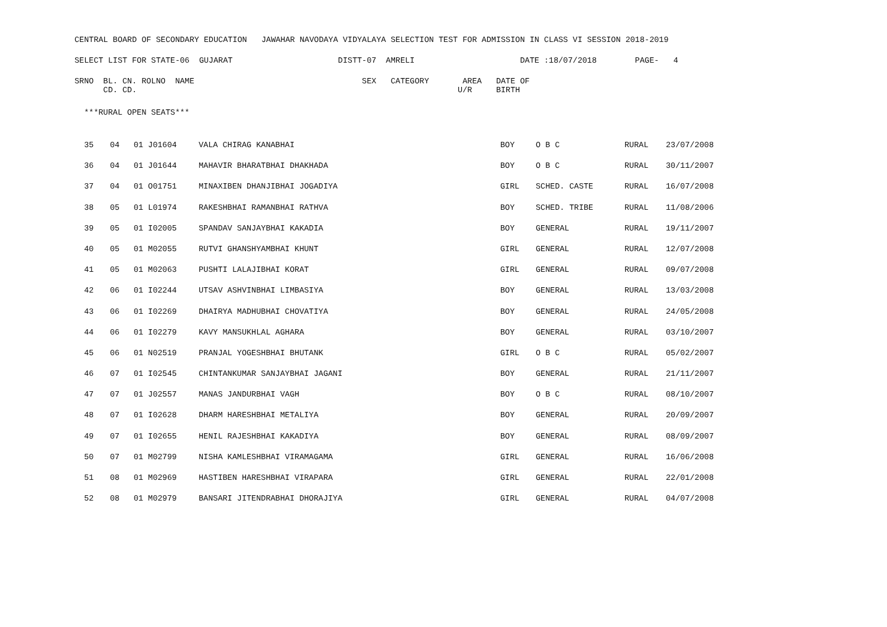CENTRAL BOARD OF SECONDARY EDUCATION JAWAHAR NAVODAYA VIDYALAYA SELECTION TEST FOR ADMISSION IN CLASS VI SESSION 2018-2019
SELECT LIST FOR STATE-06 GUJARAT DISTT-07 AMRELI DATE :18/07/2018 PAGE- 4
SRNO BL. CN. ROLNO NAME SEX CATEGORY AREA DATE OF CD. CD. U/R BIRTH
***RURAL OPEN SEATS***
| 35 | 04 | 01 J01604 | VALA CHIRAG KANABHAI | BOY | O B C | RURAL | 23/07/2008 |
| 36 | 04 | 01 J01644 | MAHAVIR BHARATBHAI DHAKHADA | BOY | O B C | RURAL | 30/11/2007 |
| 37 | 04 | 01 O01751 | MINAXIBEN DHANJIBHAI JOGADIYA | GIRL | SCHED. CASTE | RURAL | 16/07/2008 |
| 38 | 05 | 01 L01974 | RAKESHBHAI RAMANBHAI RATHVA | BOY | SCHED. TRIBE | RURAL | 11/08/2006 |
| 39 | 05 | 01 I02005 | SPANDAV SANJAYBHAI KAKADIA | BOY | GENERAL | RURAL | 19/11/2007 |
| 40 | 05 | 01 M02055 | RUTVI GHANSHYAMBHAI KHUNT | GIRL | GENERAL | RURAL | 12/07/2008 |
| 41 | 05 | 01 M02063 | PUSHTI LALAJIBHAI KORAT | GIRL | GENERAL | RURAL | 09/07/2008 |
| 42 | 06 | 01 I02244 | UTSAV ASHVINBHAI LIMBASIYA | BOY | GENERAL | RURAL | 13/03/2008 |
| 43 | 06 | 01 I02269 | DHAIRYA MADHUBHAI CHOVATIYA | BOY | GENERAL | RURAL | 24/05/2008 |
| 44 | 06 | 01 I02279 | KAVY MANSUKHLAL AGHARA | BOY | GENERAL | RURAL | 03/10/2007 |
| 45 | 06 | 01 N02519 | PRANJAL YOGESHBHAI BHUTANK | GIRL | O B C | RURAL | 05/02/2007 |
| 46 | 07 | 01 I02545 | CHINTANKUMAR SANJAYBHAI JAGANI | BOY | GENERAL | RURAL | 21/11/2007 |
| 47 | 07 | 01 J02557 | MANAS JANDURBHAI VAGH | BOY | O B C | RURAL | 08/10/2007 |
| 48 | 07 | 01 I02628 | DHARM HARESHBHAI METALIYA | BOY | GENERAL | RURAL | 20/09/2007 |
| 49 | 07 | 01 I02655 | HENIL RAJESHBHAI KAKADIYA | BOY | GENERAL | RURAL | 08/09/2007 |
| 50 | 07 | 01 M02799 | NISHA KAMLESHBHAI VIRAMAGAMA | GIRL | GENERAL | RURAL | 16/06/2008 |
| 51 | 08 | 01 M02969 | HASTIBEN HARESHBHAI VIRAPARA | GIRL | GENERAL | RURAL | 22/01/2008 |
| 52 | 08 | 01 M02979 | BANSARI JITENDRABHAI DHORAJIYA | GIRL | GENERAL | RURAL | 04/07/2008 |